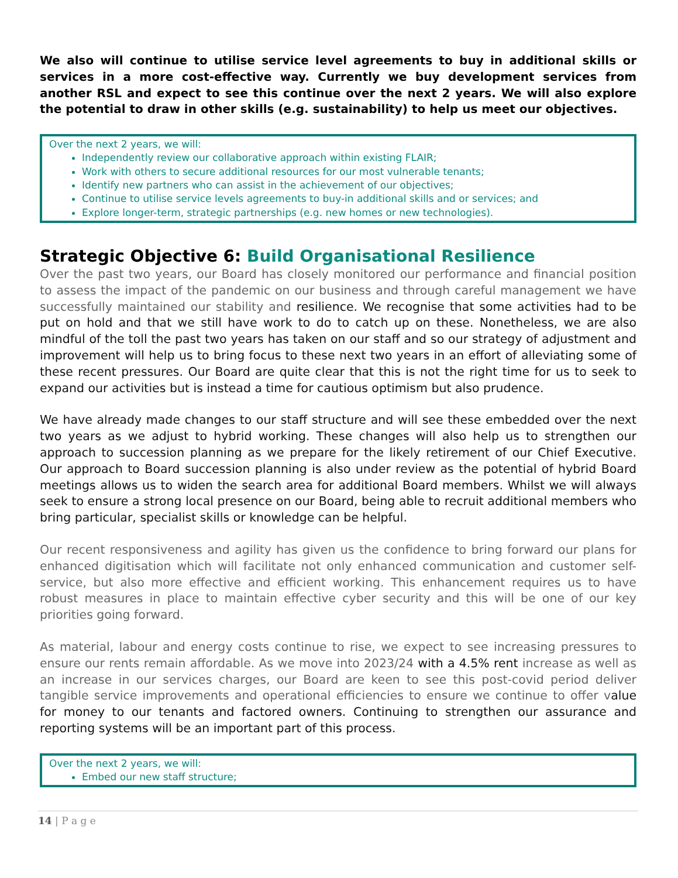We also will continue to utilise service level agreements to buy in additional skills or services in a more cost-effective way. Currently we buy development services from another RSL and expect to see this continue over the next 2 years. We will also explore the potential to draw in other skills (e.g. sustainability) to help us meet our objectives.
Over the next 2 years, we will:
Independently review our collaborative approach within existing FLAIR;
Work with others to secure additional resources for our most vulnerable tenants;
Identify new partners who can assist in the achievement of our objectives;
Continue to utilise service levels agreements to buy-in additional skills and or services; and
Explore longer-term, strategic partnerships (e.g. new homes or new technologies).
Strategic Objective 6: Build Organisational Resilience
Over the past two years, our Board has closely monitored our performance and financial position to assess the impact of the pandemic on our business and through careful management we have successfully maintained our stability and resilience. We recognise that some activities had to be put on hold and that we still have work to do to catch up on these. Nonetheless, we are also mindful of the toll the past two years has taken on our staff and so our strategy of adjustment and improvement will help us to bring focus to these next two years in an effort of alleviating some of these recent pressures. Our Board are quite clear that this is not the right time for us to seek to expand our activities but is instead a time for cautious optimism but also prudence.
We have already made changes to our staff structure and will see these embedded over the next two years as we adjust to hybrid working. These changes will also help us to strengthen our approach to succession planning as we prepare for the likely retirement of our Chief Executive. Our approach to Board succession planning is also under review as the potential of hybrid Board meetings allows us to widen the search area for additional Board members. Whilst we will always seek to ensure a strong local presence on our Board, being able to recruit additional members who bring particular, specialist skills or knowledge can be helpful.
Our recent responsiveness and agility has given us the confidence to bring forward our plans for enhanced digitisation which will facilitate not only enhanced communication and customer self-service, but also more effective and efficient working. This enhancement requires us to have robust measures in place to maintain effective cyber security and this will be one of our key priorities going forward.
As material, labour and energy costs continue to rise, we expect to see increasing pressures to ensure our rents remain affordable. As we move into 2023/24 with a 4.5% rent increase as well as an increase in our services charges, our Board are keen to see this post-covid period deliver tangible service improvements and operational efficiencies to ensure we continue to offer v alue for money to our tenants and factored owners. Continuing to strengthen our assurance and reporting systems will be an important part of this process.
Over the next 2 years, we will:
Embed our new staff structure;
14 | P a g e